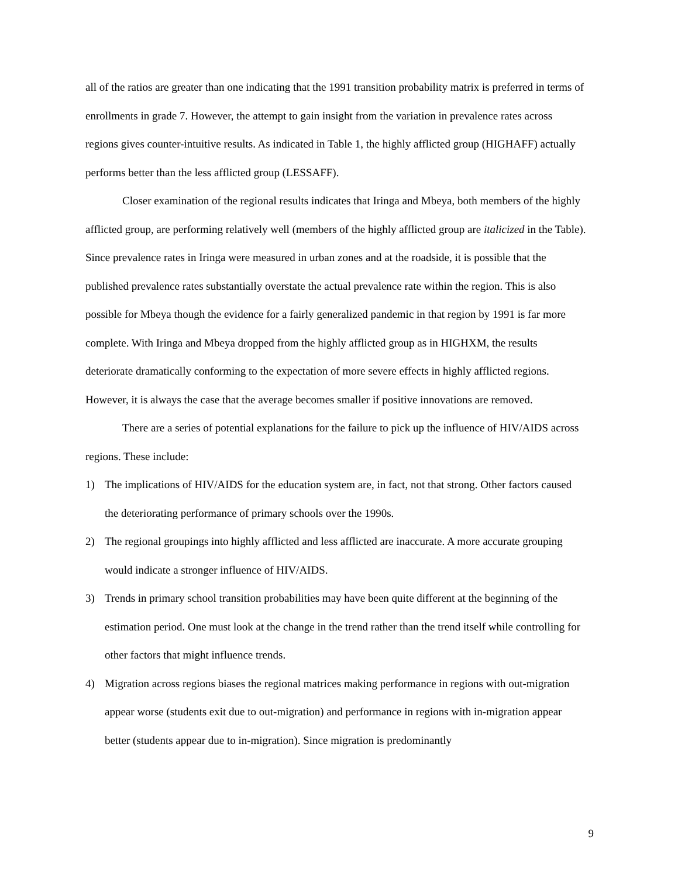all of the ratios are greater than one indicating that the 1991 transition probability matrix is preferred in terms of enrollments in grade 7. However, the attempt to gain insight from the variation in prevalence rates across regions gives counter-intuitive results. As indicated in Table 1, the highly afflicted group (HIGHAFF) actually performs better than the less afflicted group (LESSAFF).
Closer examination of the regional results indicates that Iringa and Mbeya, both members of the highly afflicted group, are performing relatively well (members of the highly afflicted group are italicized in the Table). Since prevalence rates in Iringa were measured in urban zones and at the roadside, it is possible that the published prevalence rates substantially overstate the actual prevalence rate within the region. This is also possible for Mbeya though the evidence for a fairly generalized pandemic in that region by 1991 is far more complete. With Iringa and Mbeya dropped from the highly afflicted group as in HIGHXM, the results deteriorate dramatically conforming to the expectation of more severe effects in highly afflicted regions. However, it is always the case that the average becomes smaller if positive innovations are removed.
There are a series of potential explanations for the failure to pick up the influence of HIV/AIDS across regions. These include:
1) The implications of HIV/AIDS for the education system are, in fact, not that strong. Other factors caused the deteriorating performance of primary schools over the 1990s.
2) The regional groupings into highly afflicted and less afflicted are inaccurate. A more accurate grouping would indicate a stronger influence of HIV/AIDS.
3) Trends in primary school transition probabilities may have been quite different at the beginning of the estimation period. One must look at the change in the trend rather than the trend itself while controlling for other factors that might influence trends.
4) Migration across regions biases the regional matrices making performance in regions with out-migration appear worse (students exit due to out-migration) and performance in regions with in-migration appear better (students appear due to in-migration). Since migration is predominantly
9